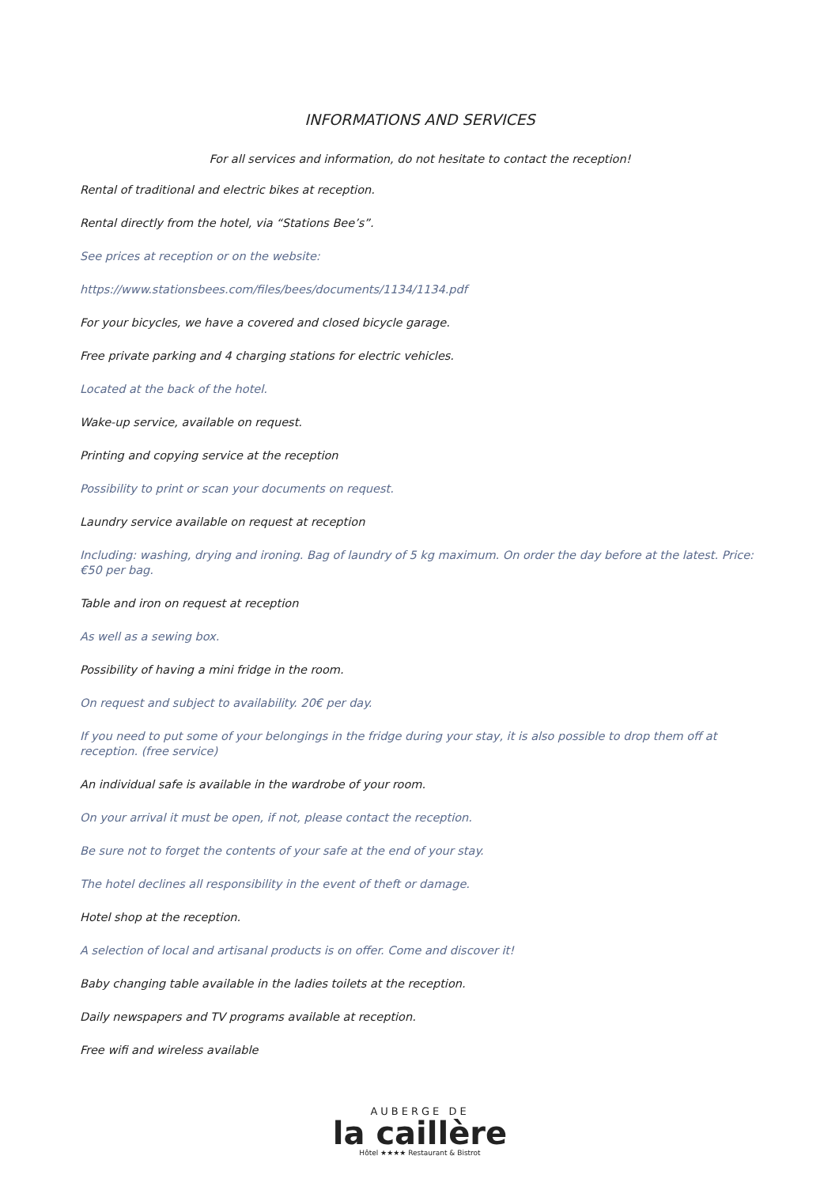INFORMATIONS AND SERVICES
For all services and information, do not hesitate to contact the reception!
Rental of traditional and electric bikes at reception.
Rental directly from the hotel, via “Stations Bee’s”.
See prices at reception or on the website:
https://www.stationsbees.com/files/bees/documents/1134/1134.pdf
For your bicycles, we have a covered and closed bicycle garage.
Free private parking and 4 charging stations for electric vehicles.
Located at the back of the hotel.
Wake-up service, available on request.
Printing and copying service at the reception
Possibility to print or scan your documents on request.
Laundry service available on request at reception
Including: washing, drying and ironing. Bag of laundry of 5 kg maximum. On order the day before at the latest. Price: €50 per bag.
Table and iron on request at reception
As well as a sewing box.
Possibility of having a mini fridge in the room.
On request and subject to availability. 20€ per day.
If you need to put some of your belongings in the fridge during your stay, it is also possible to drop them off at reception. (free service)
An individual safe is available in the wardrobe of your room.
On your arrival it must be open, if not, please contact the reception.
Be sure not to forget the contents of your safe at the end of your stay.
The hotel declines all responsibility in the event of theft or damage.
Hotel shop at the reception.
A selection of local and artisanal products is on offer. Come and discover it!
Baby changing table available in the ladies toilets at the reception.
Daily newspapers and TV programs available at reception.
Free wifi and wireless available
AUBERGE DE
la caillère
Hôtel ★★★★ Restaurant & Bistrot